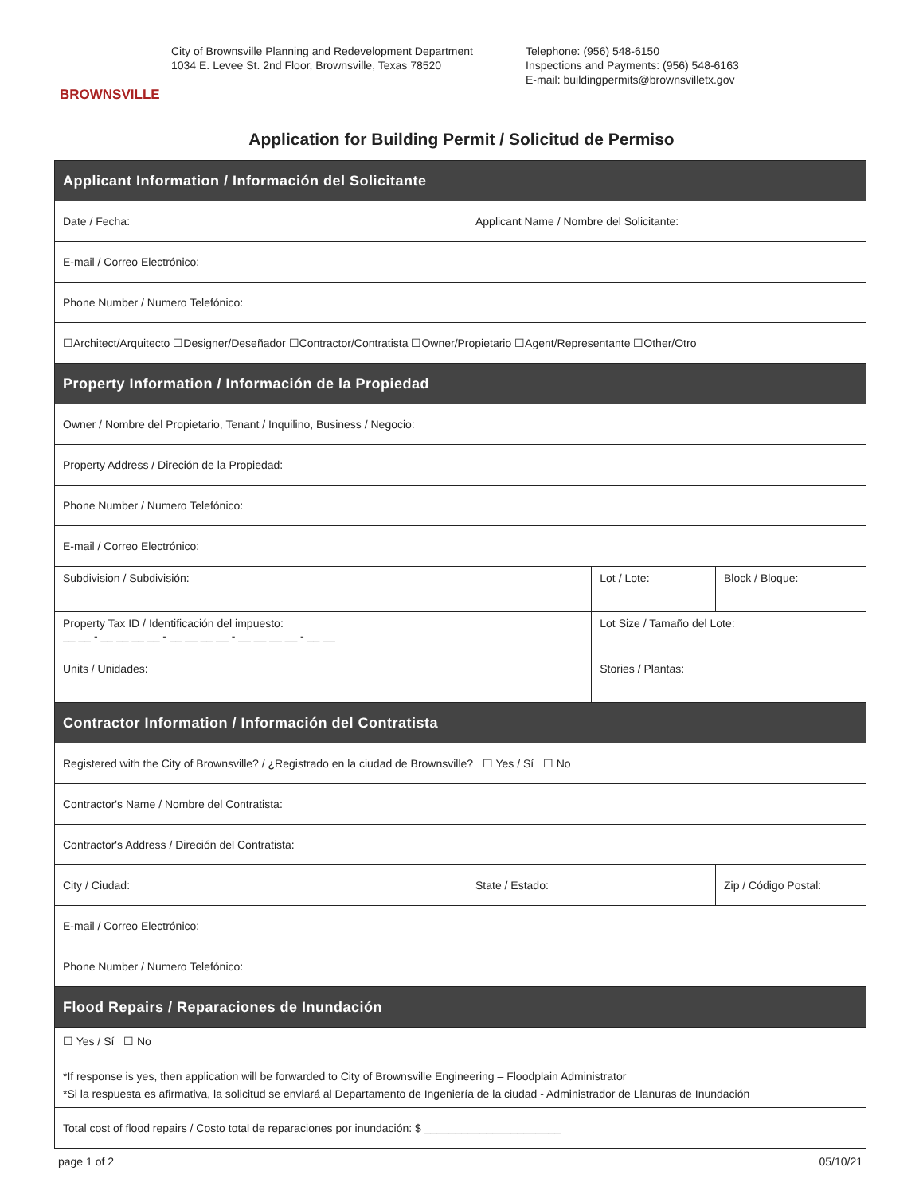BROWNSVILLE
City of Brownsville Planning and Redevelopment Department
1034 E. Levee St. 2nd Floor, Brownsville, Texas 78520
Telephone: (956) 548-6150
Inspections and Payments: (956) 548-6163
E-mail: buildingpermits@brownsvilletx.gov
Application for Building Permit / Solicitud de Permiso
| Applicant Information / Información del Solicitante | | | | |
| --- | --- | --- | --- | --- |
| Date / Fecha: | Applicant Name / Nombre del Solicitante: | | | |
| E-mail / Correo Electrónico: | | | | |
| Phone Number / Numero Telefónico: | | | | |
| ☐Architect/Arquitecto ☐Designer/Deseñador ☐Contractor/Contratista ☐Owner/Propietario ☐Agent/Representante ☐Other/Otro | | | | |
| Property Information / Información de la Propiedad | | | | |
| Owner / Nombre del Propietario, Tenant / Inquilino, Business / Negocio: | | | | |
| Property Address / Direción de la Propiedad: | | | | |
| Phone Number / Numero Telefónico: | | | | |
| E-mail / Correo Electrónico: | | | | |
| Subdivision / Subdivisión: | | Lot / Lote: | | Block / Bloque: |
| Property Tax ID / Identificación del impuesto: __ __ - __ __ __ __ - __ __ __ __ - __ __ __ __ - __ __ | | Lot Size / Tamaño del Lote: | | |
| Units / Unidades: | | Stories / Plantas: | | |
| Contractor Information / Información del Contratista | | | | |
| Registered with the City of Brownsville? / ¿Registrado en la ciudad de Brownsville? ☐ Yes / Sí ☐ No | | | | |
| Contractor's Name / Nombre del Contratista: | | | | |
| Contractor's Address / Direción del Contratista: | | | | |
| City / Ciudad: | State / Estado: | | Zip / Código Postal: | |
| E-mail / Correo Electrónico: | | | | |
| Phone Number / Numero Telefónico: | | | | |
| Flood Repairs / Reparaciones de Inundación | | | | |
| ☐ Yes / Sí ☐ No *If response is yes, then application will be forwarded to City of Brownsville Engineering – Floodplain Administrator *Si la respuesta es afirmativa, la solicitud se enviará al Departamento de Ingeniería de la ciudad - Administrador de Llanuras de Inundación | | | | |
| Total cost of flood repairs / Costo total de reparaciones por inundación: $ ______________________ | | | | |
page 1 of 2 05/10/21